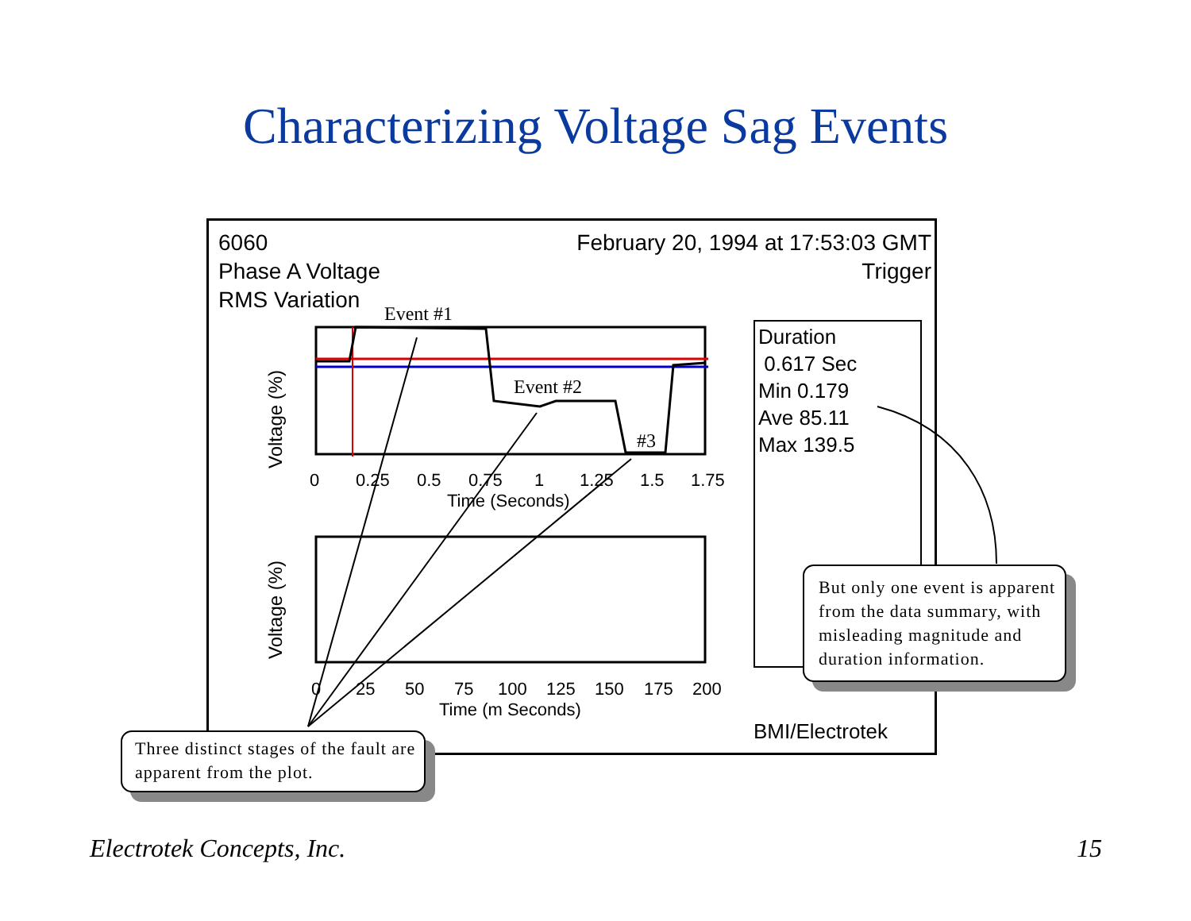Characterizing Voltage Sag Events
6060
Phase A Voltage
RMS Variation
February 20, 1994 at 17:53:03 GMT
Trigger
Duration
0.617 Sec
Min 0.179
Ave 85.11
Max 139.5
BMI/Electrotek
0
0.25
0.5
0.75
1
1.25
1.5
1.75
Time (Seconds)
0
25
50
75
100
125
150
175
200
Time (m Seconds)
Event #1
Event #2
#3
Voltage (%)
Voltage (%)
Three distinct stages of the fault are apparent from the plot.
But only one event is apparent from the data summary, with misleading magnitude and duration information.
Electrotek Concepts, Inc. 15